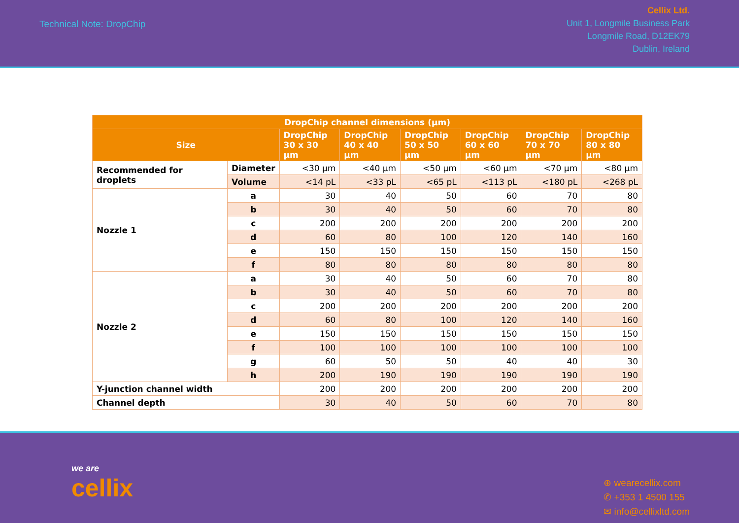Technical Note: DropChip
Cellix Ltd.
Unit 1, Longmile Business Park
Longmile Road, D12EK79
Dublin, Ireland
| DropChip channel dimensions (µm) | | | | | | | |
| --- | --- | --- | --- | --- | --- | --- | --- |
| Size | | DropChip 30 x 30 µm | DropChip 40 x 40 µm | DropChip 50 x 50 µm | DropChip 60 x 60 µm | DropChip 70 x 70 µm | DropChip 80 x 80 µm |
| Recommended for droplets | Diameter | <30 µm | <40 µm | <50 µm | <60 µm | <70 µm | <80 µm |
| | Volume | <14 pL | <33 pL | <65 pL | <113 pL | <180 pL | <268 pL |
| Nozzle 1 | a | 30 | 40 | 50 | 60 | 70 | 80 |
| | b | 30 | 40 | 50 | 60 | 70 | 80 |
| | c | 200 | 200 | 200 | 200 | 200 | 200 |
| | d | 60 | 80 | 100 | 120 | 140 | 160 |
| | e | 150 | 150 | 150 | 150 | 150 | 150 |
| | f | 80 | 80 | 80 | 80 | 80 | 80 |
| Nozzle 2 | a | 30 | 40 | 50 | 60 | 70 | 80 |
| | b | 30 | 40 | 50 | 60 | 70 | 80 |
| | c | 200 | 200 | 200 | 200 | 200 | 200 |
| | d | 60 | 80 | 100 | 120 | 140 | 160 |
| | e | 150 | 150 | 150 | 150 | 150 | 150 |
| | f | 100 | 100 | 100 | 100 | 100 | 100 |
| | g | 60 | 50 | 50 | 40 | 40 | 30 |
| | h | 200 | 190 | 190 | 190 | 190 | 190 |
| Y-junction channel width | | 200 | 200 | 200 | 200 | 200 | 200 |
| Channel depth | | 30 | 40 | 50 | 60 | 70 | 80 |
we are
cellix
⊕ wearecellix.com
✆ +353 1 4500 155
✉ info@cellixltd.com